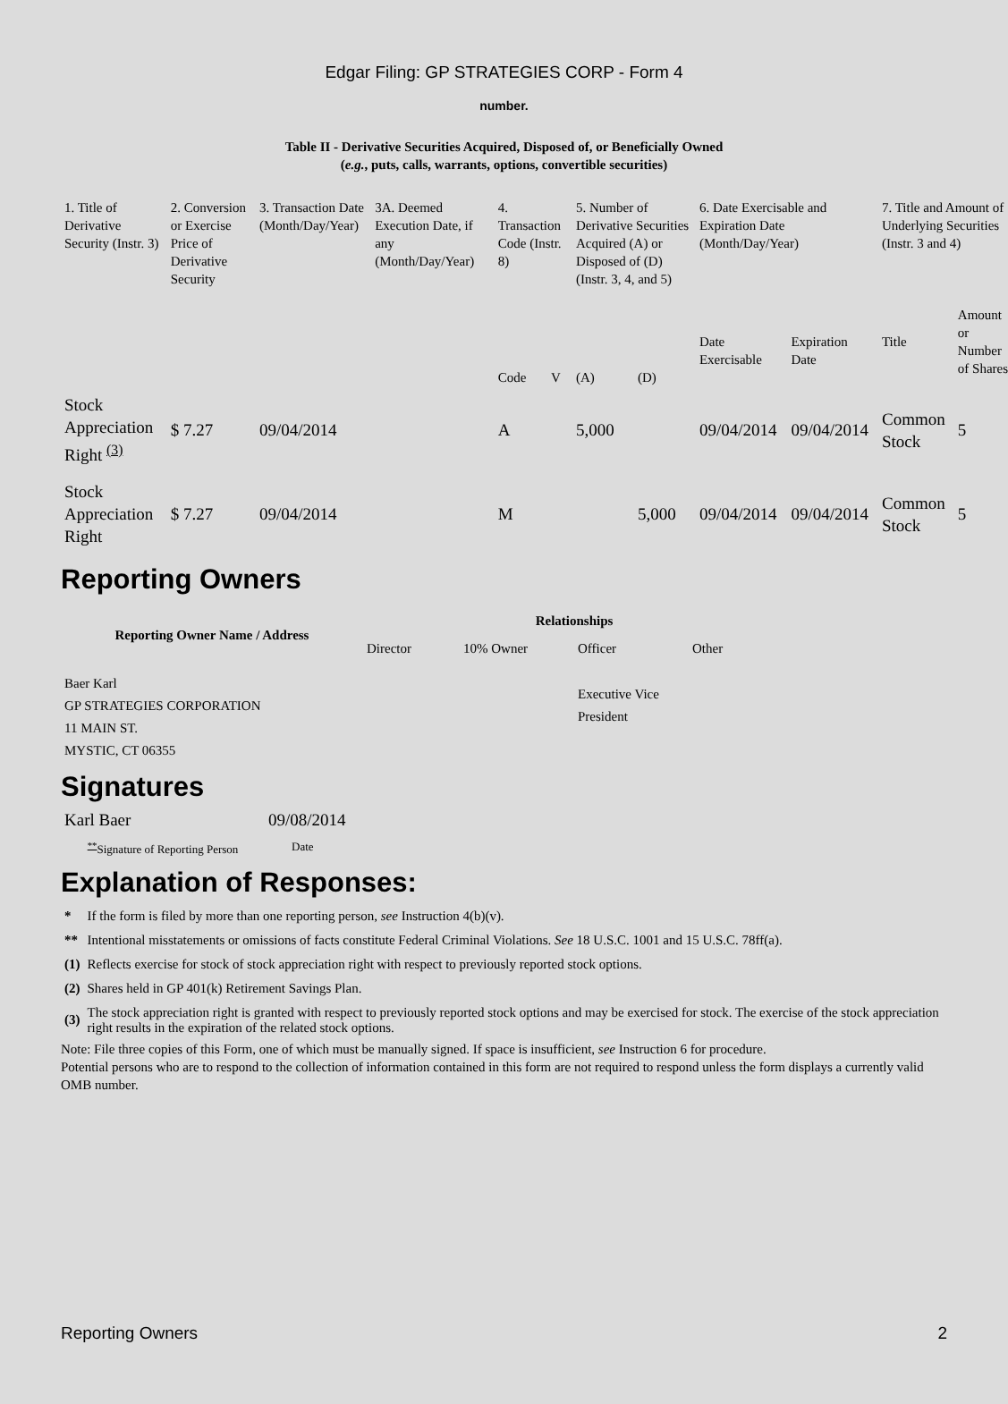Edgar Filing: GP STRATEGIES CORP - Form 4
number.
Table II - Derivative Securities Acquired, Disposed of, or Beneficially Owned
(e.g., puts, calls, warrants, options, convertible securities)
| 1. Title of Derivative Security (Instr. 3) | 2. Conversion or Exercise Price of Derivative Security | 3. Transaction Date (Month/Day/Year) | 3A. Deemed Execution Date, if any (Month/Day/Year) | 4. Transaction Code (Instr. 8) | | 5. Number of Derivative Securities Acquired (A) or Disposed of (D) (Instr. 3, 4, and 5) | | 6. Date Exercisable and Expiration Date (Month/Day/Year) | | 7. Title and Amount of Underlying Securities (Instr. 3 and 4) | |
| --- | --- | --- | --- | --- | --- | --- | --- | --- | --- | --- | --- |
| | | | | Code | V | (A) | (D) | Date Exercisable | Expiration Date | Title | Amount or Number of Shares |
| Stock Appreciation Right <sup>(3)</sup> | $ 7.27 | 09/04/2014 | | A | | 5,000 | | 09/04/2014 | 09/04/2014 | Common Stock | 5 |
| Stock Appreciation Right | $ 7.27 | 09/04/2014 | | M | | | 5,000 | 09/04/2014 | 09/04/2014 | Common Stock | 5 |
Reporting Owners
| Reporting Owner Name / Address | Relationships | | | |
| --- | --- | --- | --- | --- |
| | Director | 10% Owner | Officer | Other |
| Baer Karl GP STRATEGIES CORPORATION 11 MAIN ST. MYSTIC, CT 06355 | | | Executive Vice President | |
Signatures
| Karl Baer | 09/08/2014 |
| <sup>**</sup> Signature of Reporting Person | Date |
Explanation of Responses:
| * | If the form is filed by more than one reporting person, see Instruction 4(b)(v). |
| ** | Intentional misstatements or omissions of facts constitute Federal Criminal Violations. See 18 U.S.C. 1001 and 15 U.S.C. 78ff(a). |
| (1) | Reflects exercise for stock of stock appreciation right with respect to previously reported stock options. |
| (2) | Shares held in GP 401(k) Retirement Savings Plan. |
| (3) | The stock appreciation right is granted with respect to previously reported stock options and may be exercised for stock. The exercise of the stock appreciation right results in the expiration of the related stock options. |
Note: File three copies of this Form, one of which must be manually signed. If space is insufficient, see Instruction 6 for procedure.
Potential persons who are to respond to the collection of information contained in this form are not required to respond unless the form displays a currently valid OMB number.
Reporting Owners 2